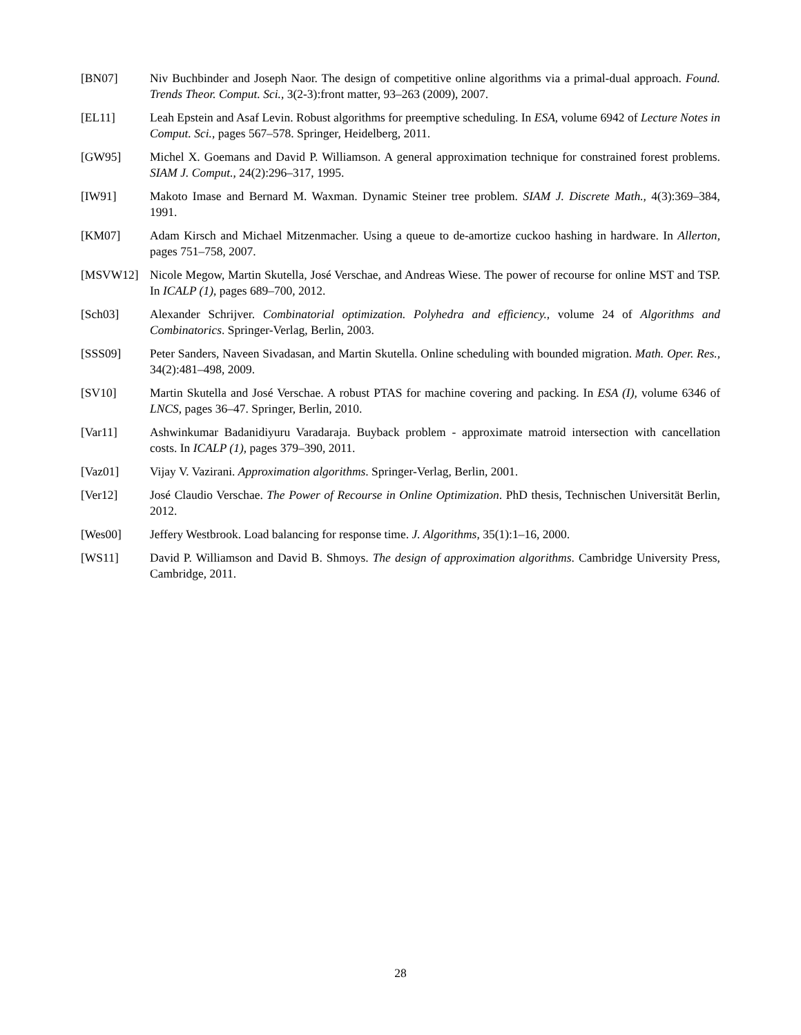[BN07] Niv Buchbinder and Joseph Naor. The design of competitive online algorithms via a primal-dual approach. Found. Trends Theor. Comput. Sci., 3(2-3):front matter, 93–263 (2009), 2007.
[EL11] Leah Epstein and Asaf Levin. Robust algorithms for preemptive scheduling. In ESA, volume 6942 of Lecture Notes in Comput. Sci., pages 567–578. Springer, Heidelberg, 2011.
[GW95] Michel X. Goemans and David P. Williamson. A general approximation technique for constrained forest problems. SIAM J. Comput., 24(2):296–317, 1995.
[IW91] Makoto Imase and Bernard M. Waxman. Dynamic Steiner tree problem. SIAM J. Discrete Math., 4(3):369–384, 1991.
[KM07] Adam Kirsch and Michael Mitzenmacher. Using a queue to de-amortize cuckoo hashing in hardware. In Allerton, pages 751–758, 2007.
[MSVW12] Nicole Megow, Martin Skutella, José Verschae, and Andreas Wiese. The power of recourse for online MST and TSP. In ICALP (1), pages 689–700, 2012.
[Sch03] Alexander Schrijver. Combinatorial optimization. Polyhedra and efficiency., volume 24 of Algorithms and Combinatorics. Springer-Verlag, Berlin, 2003.
[SSS09] Peter Sanders, Naveen Sivadasan, and Martin Skutella. Online scheduling with bounded migration. Math. Oper. Res., 34(2):481–498, 2009.
[SV10] Martin Skutella and José Verschae. A robust PTAS for machine covering and packing. In ESA (I), volume 6346 of LNCS, pages 36–47. Springer, Berlin, 2010.
[Var11] Ashwinkumar Badanidiyuru Varadaraja. Buyback problem - approximate matroid intersection with cancellation costs. In ICALP (1), pages 379–390, 2011.
[Vaz01] Vijay V. Vazirani. Approximation algorithms. Springer-Verlag, Berlin, 2001.
[Ver12] José Claudio Verschae. The Power of Recourse in Online Optimization. PhD thesis, Technischen Universität Berlin, 2012.
[Wes00] Jeffery Westbrook. Load balancing for response time. J. Algorithms, 35(1):1–16, 2000.
[WS11] David P. Williamson and David B. Shmoys. The design of approximation algorithms. Cambridge University Press, Cambridge, 2011.
28